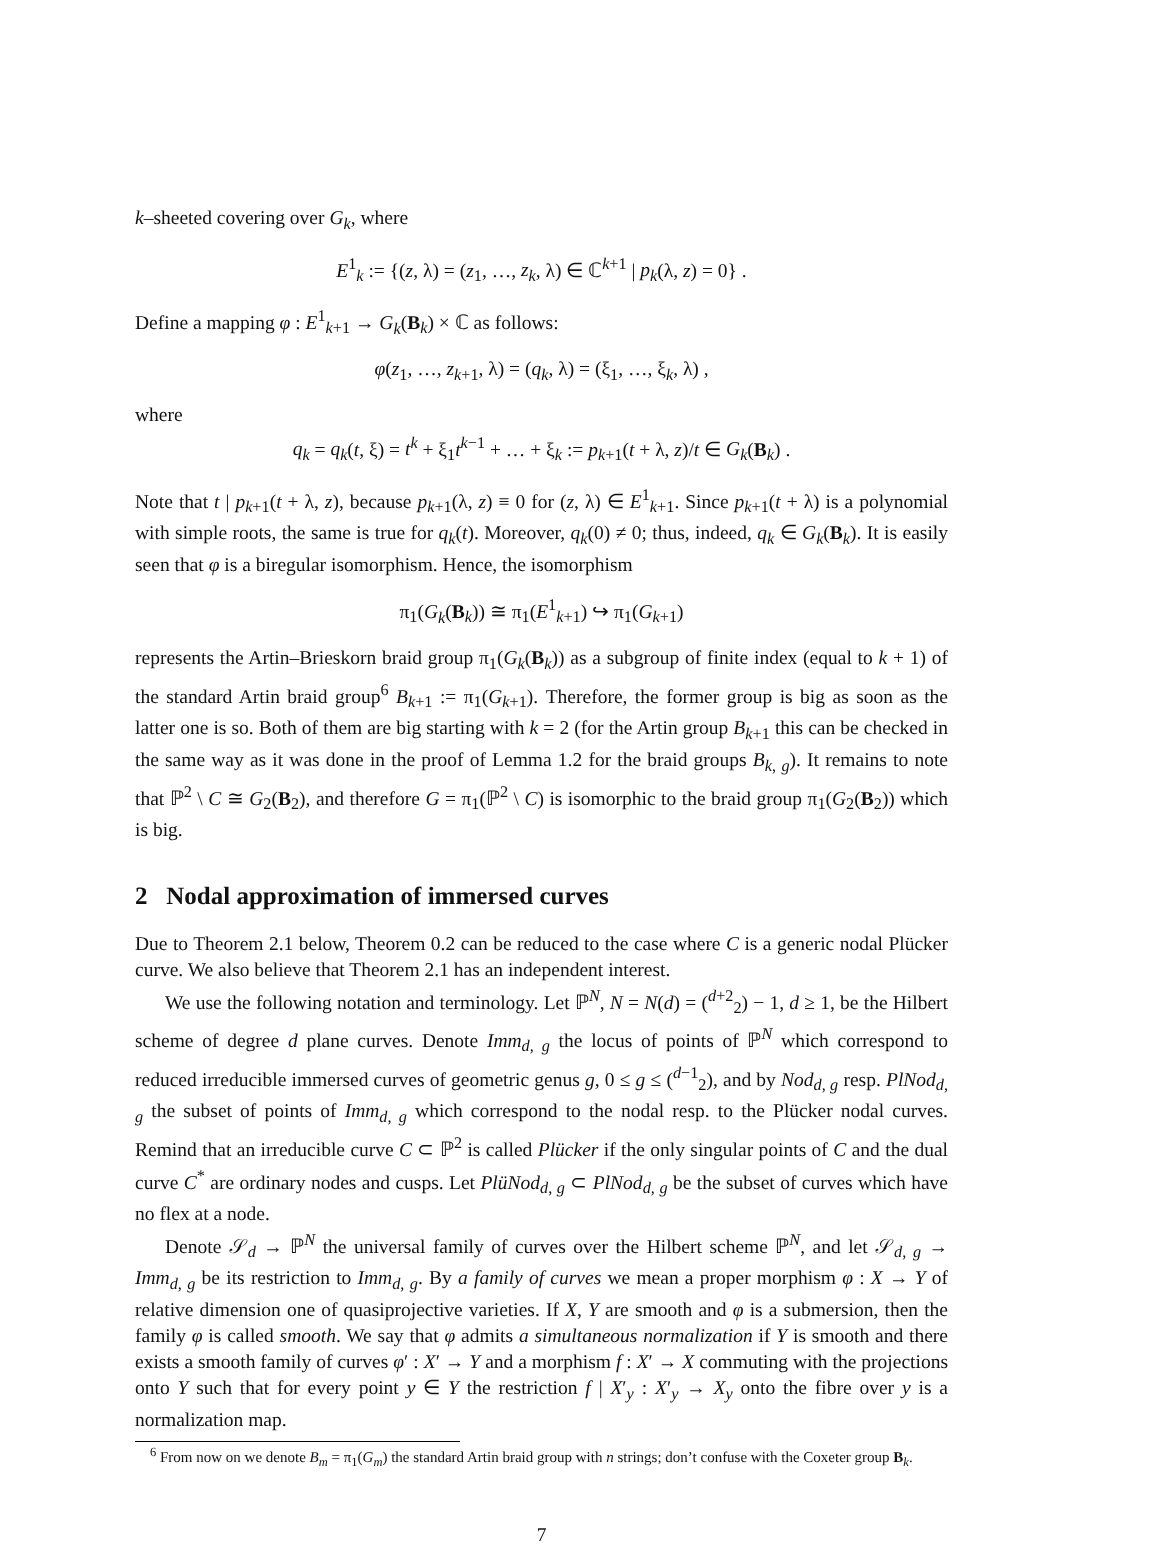k–sheeted covering over G<sub>k</sub>, where
E<sup>1</sup><sub>k</sub> := {(z, λ) = (z<sub>1</sub>, …, z<sub>k</sub>, λ) ∈ ℂ<sup>k+1</sup> | p<sub>k</sub>(λ, z) = 0} .
Define a mapping φ : E<sup>1</sup><sub>k+1</sub> → G<sub>k</sub>(B<sub>k</sub>) × ℂ as follows:
φ(z<sub>1</sub>, …, z<sub>k+1</sub>, λ) = (q<sub>k</sub>, λ) = (ξ<sub>1</sub>, …, ξ<sub>k</sub>, λ) ,
where
q<sub>k</sub> = q<sub>k</sub>(t, ξ) = t<sup>k</sup> + ξ<sub>1</sub>t<sup>k−1</sup> + … + ξ<sub>k</sub> := p<sub>k+1</sub>(t + λ, z)/t ∈ G<sub>k</sub>(B<sub>k</sub>) .
Note that t | p<sub>k+1</sub>(t + λ, z), because p<sub>k+1</sub>(λ, z) ≡ 0 for (z, λ) ∈ E<sup>1</sup><sub>k+1</sub>. Since p<sub>k+1</sub>(t + λ) is a polynomial with simple roots, the same is true for q<sub>k</sub>(t). Moreover, q<sub>k</sub>(0) ≠ 0; thus, indeed, q<sub>k</sub> ∈ G<sub>k</sub>(B<sub>k</sub>). It is easily seen that φ is a biregular isomorphism. Hence, the isomorphism
π<sub>1</sub>(G<sub>k</sub>(B<sub>k</sub>)) ≅ π<sub>1</sub>(E<sup>1</sup><sub>k+1</sub>) ↪ π<sub>1</sub>(G<sub>k+1</sub>)
represents the Artin–Brieskorn braid group π<sub>1</sub>(G<sub>k</sub>(B<sub>k</sub>)) as a subgroup of finite index (equal to k + 1) of the standard Artin braid group<sup>6</sup> B<sub>k+1</sub> := π<sub>1</sub>(G<sub>k+1</sub>). Therefore, the former group is big as soon as the latter one is so. Both of them are big starting with k = 2 (for the Artin group B<sub>k+1</sub> this can be checked in the same way as it was done in the proof of Lemma 1.2 for the braid groups B<sub>k, g</sub>). It remains to note that ℙ<sup>2</sup> \ C ≅ G<sub>2</sub>(B<sub>2</sub>), and therefore G = π<sub>1</sub>(ℙ<sup>2</sup> \ C) is isomorphic to the braid group π<sub>1</sub>(G<sub>2</sub>(B<sub>2</sub>)) which is big.
2 Nodal approximation of immersed curves
Due to Theorem 2.1 below, Theorem 0.2 can be reduced to the case where C is a generic nodal Plücker curve. We also believe that Theorem 2.1 has an independent interest.
We use the following notation and terminology. Let ℙ<sup>N</sup>, N = N(d) = (<sup>d+2</sup><sub>2</sub>) − 1, d ≥ 1, be the Hilbert scheme of degree d plane curves. Denote Imm<sub>d, g</sub> the locus of points of ℙ<sup>N</sup> which correspond to reduced irreducible immersed curves of geometric genus g, 0 ≤ g ≤ (<sup>d−1</sup><sub>2</sub>), and by Nod<sub>d, g</sub> resp. PlNod<sub>d, g</sub> the subset of points of Imm<sub>d, g</sub> which correspond to the nodal resp. to the Plücker nodal curves. Remind that an irreducible curve C ⊂ ℙ<sup>2</sup> is called Plücker if the only singular points of C and the dual curve C<sup>*</sup> are ordinary nodes and cusps. Let PlüNod<sub>d, g</sub> ⊂ PlNod<sub>d, g</sub> be the subset of curves which have no flex at a node.
Denote 𝒮<sub>d</sub> → ℙ<sup>N</sup> the universal family of curves over the Hilbert scheme ℙ<sup>N</sup>, and let 𝒮<sub>d, g</sub> → Imm<sub>d, g</sub> be its restriction to Imm<sub>d, g</sub>. By a family of curves we mean a proper morphism φ : X → Y of relative dimension one of quasiprojective varieties. If X, Y are smooth and φ is a submersion, then the family φ is called smooth. We say that φ admits a simultaneous normalization if Y is smooth and there exists a smooth family of curves φ′ : X′ → Y and a morphism f : X′ → X commuting with the projections onto Y such that for every point y ∈ Y the restriction f | X′<sub>y</sub> : X′<sub>y</sub> → X<sub>y</sub> onto the fibre over y is a normalization map.
<sup>6</sup> From now on we denote B<sub>m</sub> = π<sub>1</sub>(G<sub>m</sub>) the standard Artin braid group with n strings; don’t confuse with the Coxeter group B<sub>k</sub>.
7